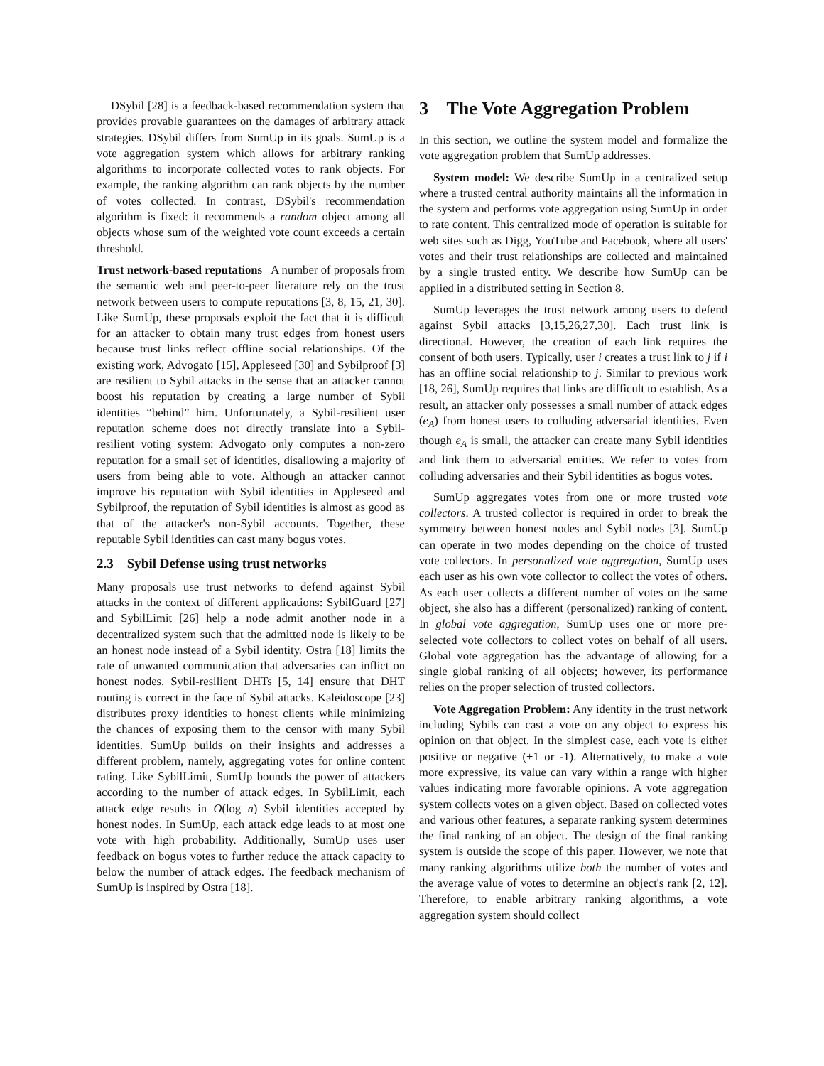DSybil [28] is a feedback-based recommendation system that provides provable guarantees on the damages of arbitrary attack strategies. DSybil differs from SumUp in its goals. SumUp is a vote aggregation system which allows for arbitrary ranking algorithms to incorporate collected votes to rank objects. For example, the ranking algorithm can rank objects by the number of votes collected. In contrast, DSybil's recommendation algorithm is fixed: it recommends a random object among all objects whose sum of the weighted vote count exceeds a certain threshold.
Trust network-based reputations A number of proposals from the semantic web and peer-to-peer literature rely on the trust network between users to compute reputations [3, 8, 15, 21, 30]. Like SumUp, these proposals exploit the fact that it is difficult for an attacker to obtain many trust edges from honest users because trust links reflect offline social relationships. Of the existing work, Advogato [15], Appleseed [30] and Sybilproof [3] are resilient to Sybil attacks in the sense that an attacker cannot boost his reputation by creating a large number of Sybil identities “behind” him. Unfortunately, a Sybil-resilient user reputation scheme does not directly translate into a Sybil-resilient voting system: Advogato only computes a non-zero reputation for a small set of identities, disallowing a majority of users from being able to vote. Although an attacker cannot improve his reputation with Sybil identities in Appleseed and Sybilproof, the reputation of Sybil identities is almost as good as that of the attacker's non-Sybil accounts. Together, these reputable Sybil identities can cast many bogus votes.
2.3 Sybil Defense using trust networks
Many proposals use trust networks to defend against Sybil attacks in the context of different applications: SybilGuard [27] and SybilLimit [26] help a node admit another node in a decentralized system such that the admitted node is likely to be an honest node instead of a Sybil identity. Ostra [18] limits the rate of unwanted communication that adversaries can inflict on honest nodes. Sybil-resilient DHTs [5, 14] ensure that DHT routing is correct in the face of Sybil attacks. Kaleidoscope [23] distributes proxy identities to honest clients while minimizing the chances of exposing them to the censor with many Sybil identities. SumUp builds on their insights and addresses a different problem, namely, aggregating votes for online content rating. Like SybilLimit, SumUp bounds the power of attackers according to the number of attack edges. In SybilLimit, each attack edge results in O(log n) Sybil identities accepted by honest nodes. In SumUp, each attack edge leads to at most one vote with high probability. Additionally, SumUp uses user feedback on bogus votes to further reduce the attack capacity to below the number of attack edges. The feedback mechanism of SumUp is inspired by Ostra [18].
3 The Vote Aggregation Problem
In this section, we outline the system model and formalize the vote aggregation problem that SumUp addresses.
System model: We describe SumUp in a centralized setup where a trusted central authority maintains all the information in the system and performs vote aggregation using SumUp in order to rate content. This centralized mode of operation is suitable for web sites such as Digg, YouTube and Facebook, where all users' votes and their trust relationships are collected and maintained by a single trusted entity. We describe how SumUp can be applied in a distributed setting in Section 8.
SumUp leverages the trust network among users to defend against Sybil attacks [3,15,26,27,30]. Each trust link is directional. However, the creation of each link requires the consent of both users. Typically, user i creates a trust link to j if i has an offline social relationship to j. Similar to previous work [18, 26], SumUp requires that links are difficult to establish. As a result, an attacker only possesses a small number of attack edges (e<sub>A</sub>) from honest users to colluding adversarial identities. Even though e<sub>A</sub> is small, the attacker can create many Sybil identities and link them to adversarial entities. We refer to votes from colluding adversaries and their Sybil identities as bogus votes.
SumUp aggregates votes from one or more trusted vote collectors. A trusted collector is required in order to break the symmetry between honest nodes and Sybil nodes [3]. SumUp can operate in two modes depending on the choice of trusted vote collectors. In personalized vote aggregation, SumUp uses each user as his own vote collector to collect the votes of others. As each user collects a different number of votes on the same object, she also has a different (personalized) ranking of content. In global vote aggregation, SumUp uses one or more pre-selected vote collectors to collect votes on behalf of all users. Global vote aggregation has the advantage of allowing for a single global ranking of all objects; however, its performance relies on the proper selection of trusted collectors.
Vote Aggregation Problem: Any identity in the trust network including Sybils can cast a vote on any object to express his opinion on that object. In the simplest case, each vote is either positive or negative (+1 or -1). Alternatively, to make a vote more expressive, its value can vary within a range with higher values indicating more favorable opinions. A vote aggregation system collects votes on a given object. Based on collected votes and various other features, a separate ranking system determines the final ranking of an object. The design of the final ranking system is outside the scope of this paper. However, we note that many ranking algorithms utilize both the number of votes and the average value of votes to determine an object's rank [2, 12]. Therefore, to enable arbitrary ranking algorithms, a vote aggregation system should collect